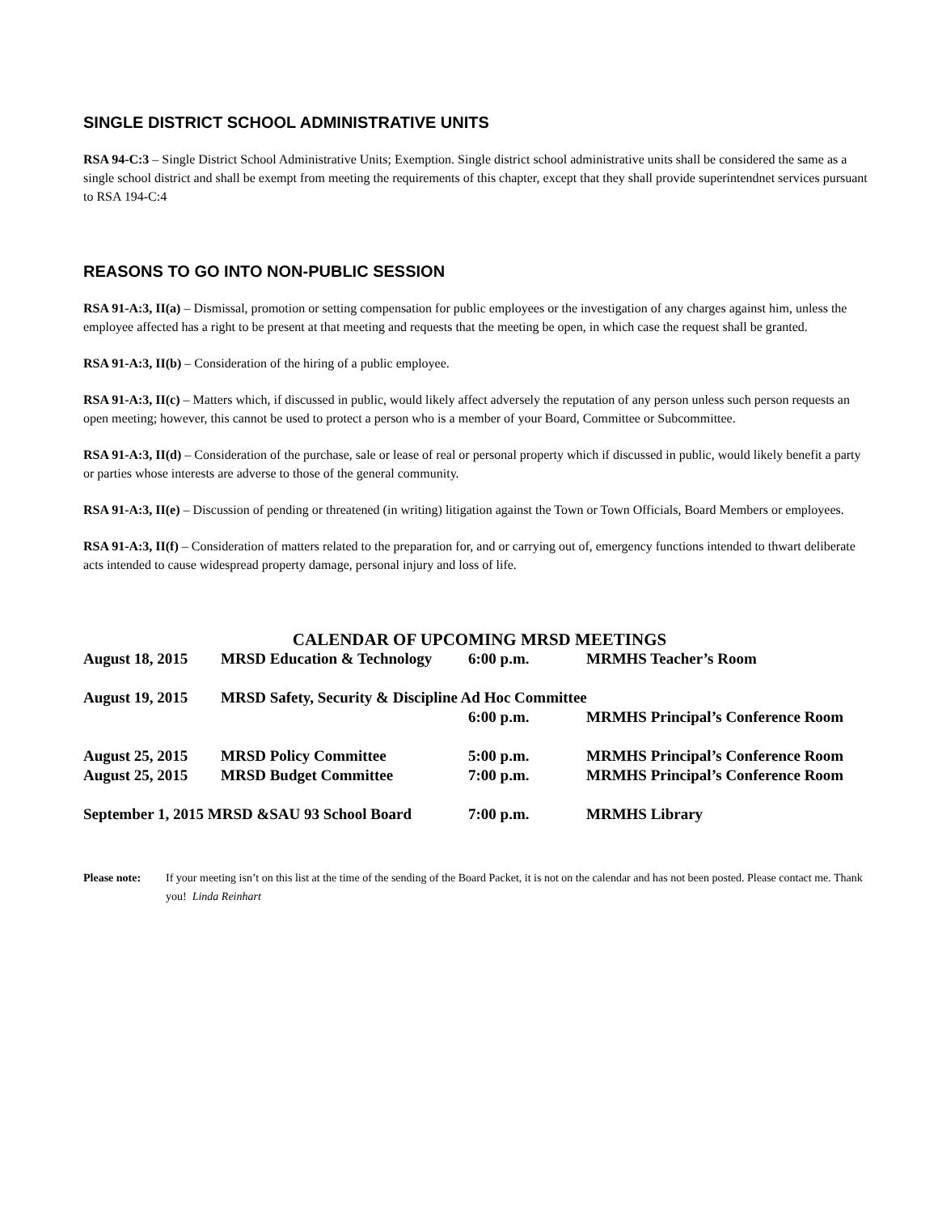SINGLE DISTRICT SCHOOL ADMINISTRATIVE UNITS
RSA 94-C:3 – Single District School Administrative Units; Exemption. Single district school administrative units shall be considered the same as a single school district and shall be exempt from meeting the requirements of this chapter, except that they shall provide superintendnet services pursuant to RSA 194-C:4
REASONS TO GO INTO NON-PUBLIC SESSION
RSA 91-A:3, II(a) – Dismissal, promotion or setting compensation for public employees or the investigation of any charges against him, unless the employee affected has a right to be present at that meeting and requests that the meeting be open, in which case the request shall be granted.
RSA 91-A:3, II(b) – Consideration of the hiring of a public employee.
RSA 91-A:3, II(c) – Matters which, if discussed in public, would likely affect adversely the reputation of any person unless such person requests an open meeting; however, this cannot be used to protect a person who is a member of your Board, Committee or Subcommittee.
RSA 91-A:3, II(d) – Consideration of the purchase, sale or lease of real or personal property which if discussed in public, would likely benefit a party or parties whose interests are adverse to those of the general community.
RSA 91-A:3, II(e) – Discussion of pending or threatened (in writing) litigation against the Town or Town Officials, Board Members or employees.
RSA 91-A:3, II(f) – Consideration of matters related to the preparation for, and or carrying out of, emergency functions intended to thwart deliberate acts intended to cause widespread property damage, personal injury and loss of life.
CALENDAR OF UPCOMING MRSD MEETINGS
| August 18, 2015 | MRSD Education & Technology | 6:00 p.m. | MRMHS Teacher’s Room |
| August 19, 2015 | MRSD Safety, Security & Discipline Ad Hoc Committee | | |
| | | 6:00 p.m. | MRMHS Principal’s Conference Room |
| August 25, 2015 | MRSD Policy Committee | 5:00 p.m. | MRMHS Principal’s Conference Room |
| August 25, 2015 | MRSD Budget Committee | 7:00 p.m. | MRMHS Principal’s Conference Room |
| September 1, 2015 MRSD &SAU 93 School Board | | 7:00 p.m. | MRMHS Library |
Please note: If your meeting isn’t on this list at the time of the sending of the Board Packet, it is not on the calendar and has not been posted. Please contact me. Thank you! Linda Reinhart